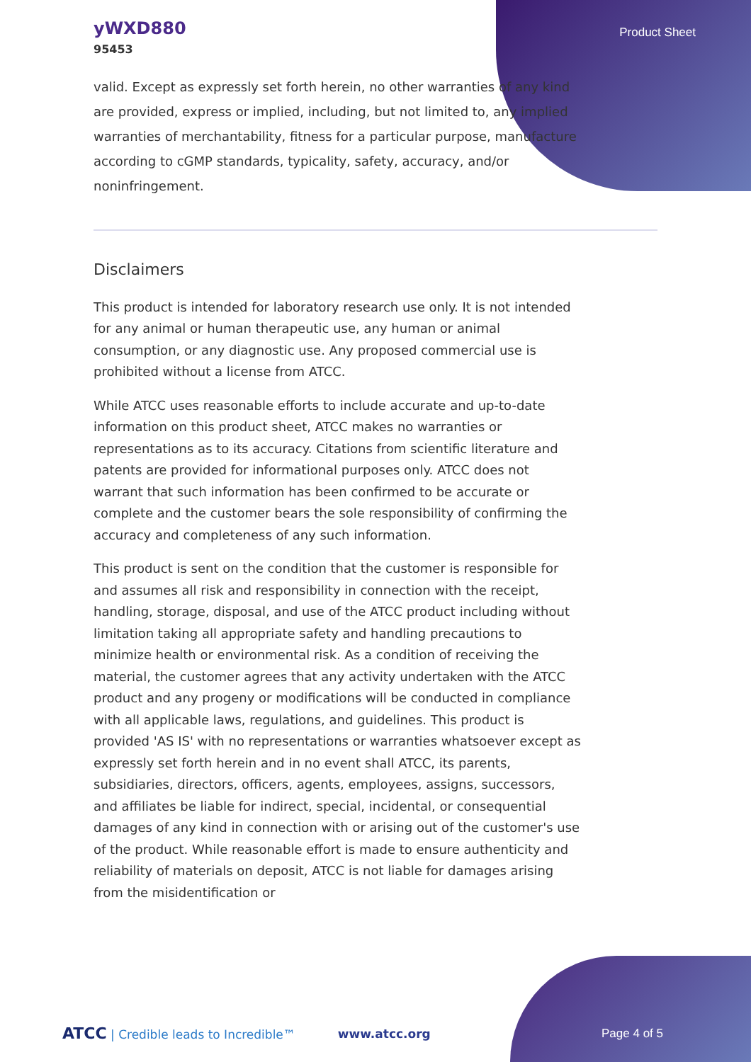yWXD880
95453
Product Sheet
valid. Except as expressly set forth herein, no other warranties of any kind are provided, express or implied, including, but not limited to, any implied warranties of merchantability, fitness for a particular purpose, manufacture according to cGMP standards, typicality, safety, accuracy, and/or noninfringement.
Disclaimers
This product is intended for laboratory research use only. It is not intended for any animal or human therapeutic use, any human or animal consumption, or any diagnostic use. Any proposed commercial use is prohibited without a license from ATCC.
While ATCC uses reasonable efforts to include accurate and up-to-date information on this product sheet, ATCC makes no warranties or representations as to its accuracy. Citations from scientific literature and patents are provided for informational purposes only. ATCC does not warrant that such information has been confirmed to be accurate or complete and the customer bears the sole responsibility of confirming the accuracy and completeness of any such information.
This product is sent on the condition that the customer is responsible for and assumes all risk and responsibility in connection with the receipt, handling, storage, disposal, and use of the ATCC product including without limitation taking all appropriate safety and handling precautions to minimize health or environmental risk. As a condition of receiving the material, the customer agrees that any activity undertaken with the ATCC product and any progeny or modifications will be conducted in compliance with all applicable laws, regulations, and guidelines. This product is provided 'AS IS' with no representations or warranties whatsoever except as expressly set forth herein and in no event shall ATCC, its parents, subsidiaries, directors, officers, agents, employees, assigns, successors, and affiliates be liable for indirect, special, incidental, or consequential damages of any kind in connection with or arising out of the customer's use of the product. While reasonable effort is made to ensure authenticity and reliability of materials on deposit, ATCC is not liable for damages arising from the misidentification or
ATCC | Credible leads to Incredible™
www.atcc.org Page 4 of 5